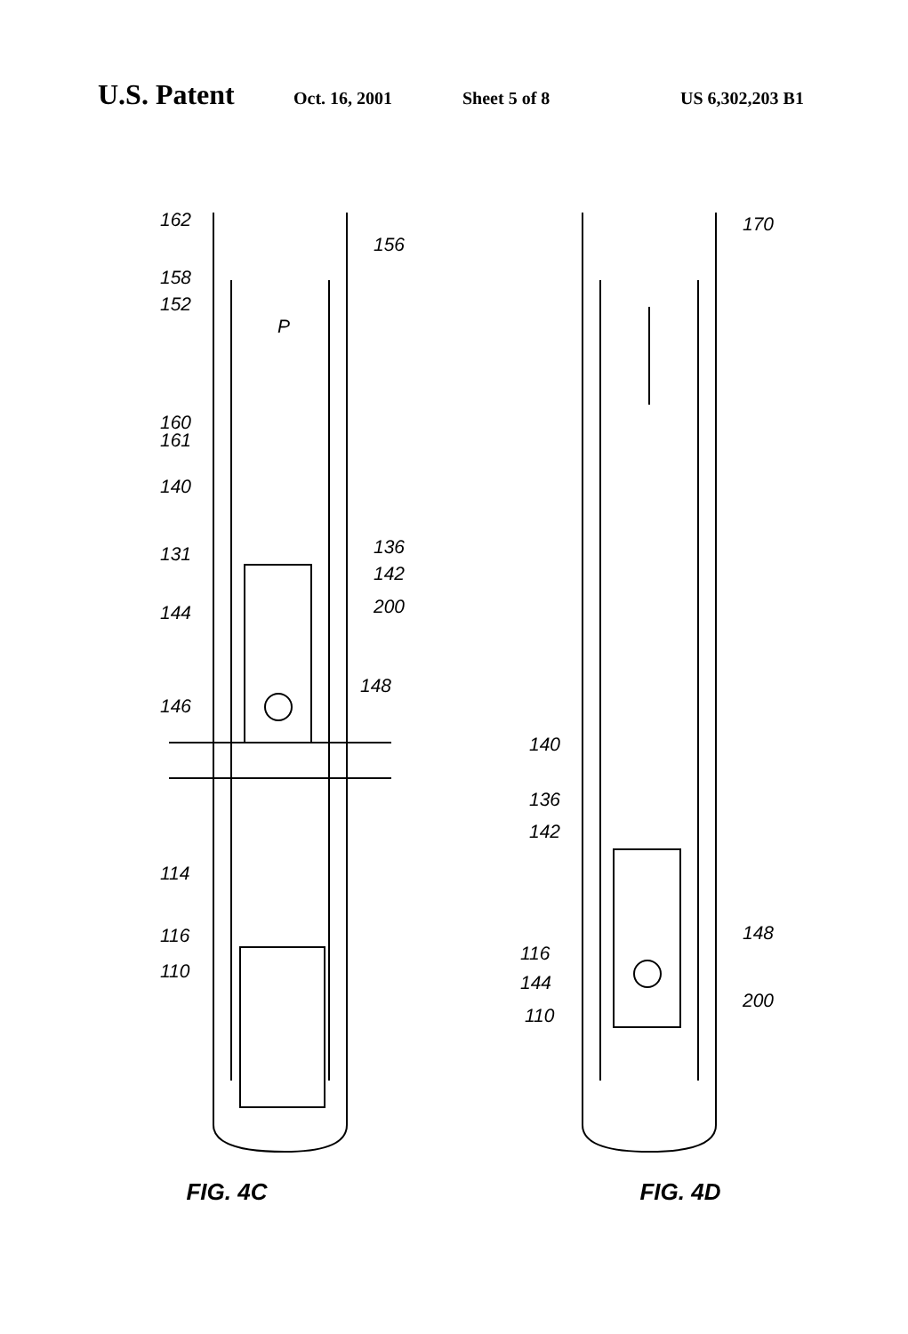U.S. Patent Oct. 16, 2001 Sheet 5 of 8 US 6,302,203 B1
162
156
158
152
P
160
161
140
131 136
142
144 200
148
146
114
116
110
FIG. 4C
170
140
136
142
148
116
144
200
110
FIG. 4D